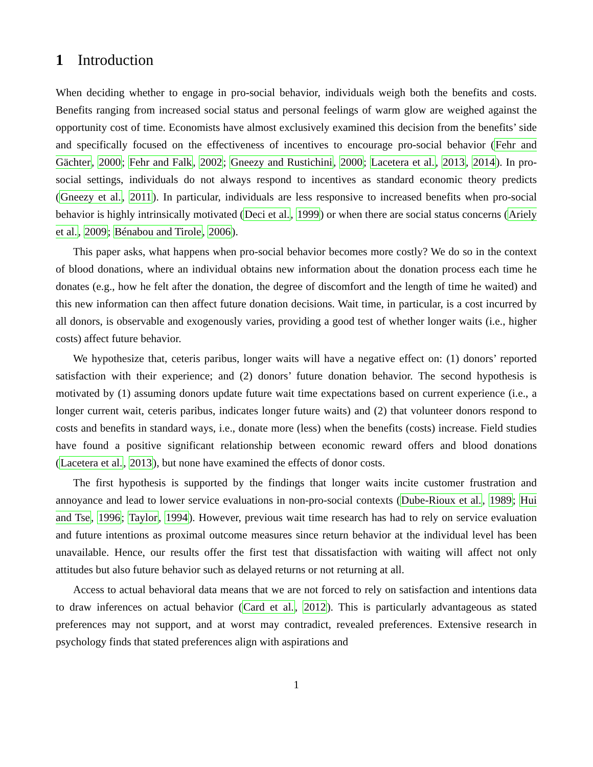1 Introduction
When deciding whether to engage in pro-social behavior, individuals weigh both the benefits and costs. Benefits ranging from increased social status and personal feelings of warm glow are weighed against the opportunity cost of time. Economists have almost exclusively examined this decision from the benefits’ side and specifically focused on the effectiveness of incentives to encourage pro-social behavior (Fehr and Gächter, 2000; Fehr and Falk, 2002; Gneezy and Rustichini, 2000; Lacetera et al., 2013, 2014). In pro-social settings, individuals do not always respond to incentives as standard economic theory predicts (Gneezy et al., 2011). In particular, individuals are less responsive to increased benefits when pro-social behavior is highly intrinsically motivated (Deci et al., 1999) or when there are social status concerns (Ariely et al., 2009; Bénabou and Tirole, 2006).
This paper asks, what happens when pro-social behavior becomes more costly? We do so in the context of blood donations, where an individual obtains new information about the donation process each time he donates (e.g., how he felt after the donation, the degree of discomfort and the length of time he waited) and this new information can then affect future donation decisions. Wait time, in particular, is a cost incurred by all donors, is observable and exogenously varies, providing a good test of whether longer waits (i.e., higher costs) affect future behavior.
We hypothesize that, ceteris paribus, longer waits will have a negative effect on: (1) donors’ reported satisfaction with their experience; and (2) donors’ future donation behavior. The second hypothesis is motivated by (1) assuming donors update future wait time expectations based on current experience (i.e., a longer current wait, ceteris paribus, indicates longer future waits) and (2) that volunteer donors respond to costs and benefits in standard ways, i.e., donate more (less) when the benefits (costs) increase. Field studies have found a positive significant relationship between economic reward offers and blood donations (Lacetera et al., 2013), but none have examined the effects of donor costs.
The first hypothesis is supported by the findings that longer waits incite customer frustration and annoyance and lead to lower service evaluations in non-pro-social contexts (Dube-Rioux et al., 1989; Hui and Tse, 1996; Taylor, 1994). However, previous wait time research has had to rely on service evaluation and future intentions as proximal outcome measures since return behavior at the individual level has been unavailable. Hence, our results offer the first test that dissatisfaction with waiting will affect not only attitudes but also future behavior such as delayed returns or not returning at all.
Access to actual behavioral data means that we are not forced to rely on satisfaction and intentions data to draw inferences on actual behavior (Card et al., 2012). This is particularly advantageous as stated preferences may not support, and at worst may contradict, revealed preferences. Extensive research in psychology finds that stated preferences align with aspirations and
1